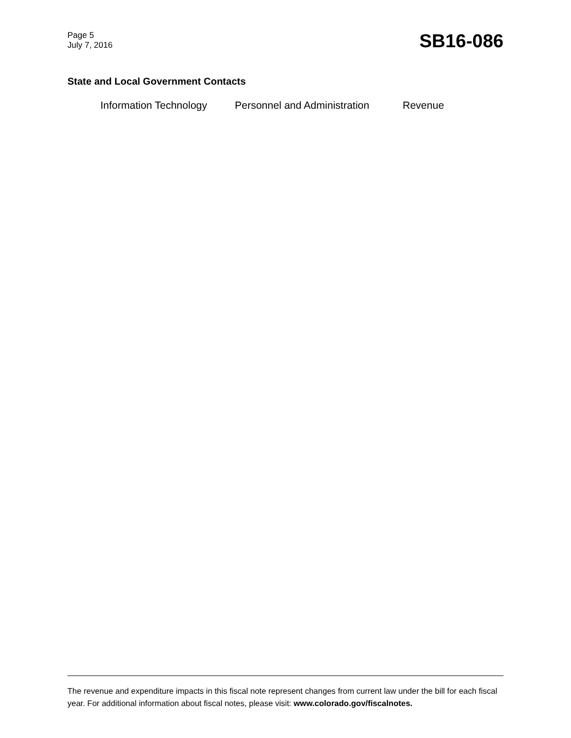Page 5
July 7, 2016
SB16-086
State and Local Government Contacts
Information Technology Personnel and Administration Revenue
The revenue and expenditure impacts in this fiscal note represent changes from current law under the bill for each fiscal year. For additional information about fiscal notes, please visit: www.colorado.gov/fiscalnotes.